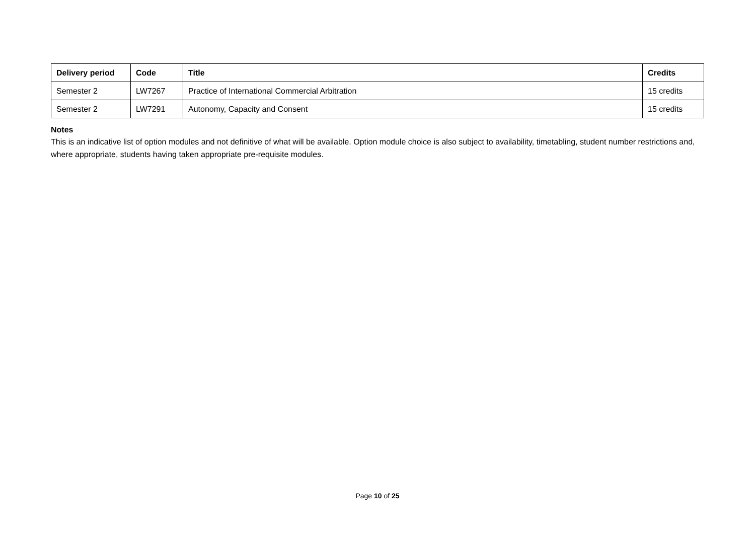| Delivery period | Code | Title | Credits |
| --- | --- | --- | --- |
| Semester 2 | LW7267 | Practice of International Commercial Arbitration | 15 credits |
| Semester 2 | LW7291 | Autonomy, Capacity and Consent | 15 credits |
Notes
This is an indicative list of option modules and not definitive of what will be available. Option module choice is also subject to availability, timetabling, student number restrictions and, where appropriate, students having taken appropriate pre-requisite modules.
Page 10 of 25